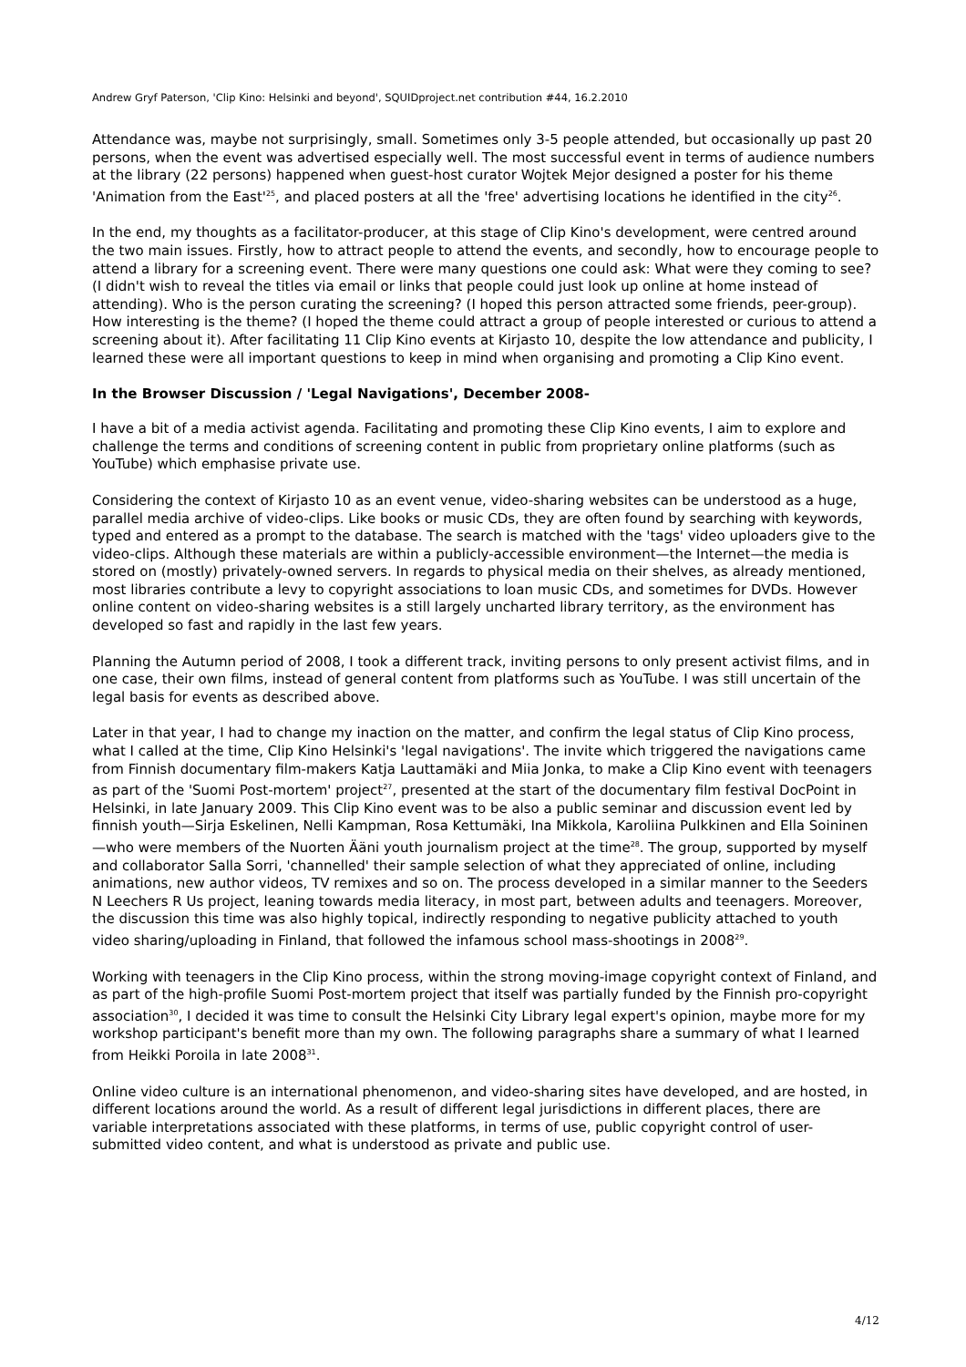Andrew Gryf Paterson, 'Clip Kino: Helsinki and beyond', SQUIDproject.net contribution #44, 16.2.2010
Attendance was, maybe not surprisingly, small. Sometimes only 3-5 people attended, but occasionally up past 20 persons, when the event was advertised especially well. The most successful event in terms of audience numbers at the library (22 persons) happened when guest-host curator Wojtek Mejor designed a poster for his theme 'Animation from the East'<sup>25</sup>, and placed posters at all the 'free' advertising locations he identified in the city<sup>26</sup>.
In the end, my thoughts as a facilitator-producer, at this stage of Clip Kino's development, were centred around the two main issues. Firstly, how to attract people to attend the events, and secondly, how to encourage people to attend a library for a screening event. There were many questions one could ask: What were they coming to see? (I didn't wish to reveal the titles via email or links that people could just look up online at home instead of attending). Who is the person curating the screening? (I hoped this person attracted some friends, peer-group). How interesting is the theme? (I hoped the theme could attract a group of people interested or curious to attend a screening about it). After facilitating 11 Clip Kino events at Kirjasto 10, despite the low attendance and publicity, I learned these were all important questions to keep in mind when organising and promoting a Clip Kino event.
In the Browser Discussion / 'Legal Navigations', December 2008-
I have a bit of a media activist agenda. Facilitating and promoting these Clip Kino events, I aim to explore and challenge the terms and conditions of screening content in public from proprietary online platforms (such as YouTube) which emphasise private use.
Considering the context of Kirjasto 10 as an event venue, video-sharing websites can be understood as a huge, parallel media archive of video-clips. Like books or music CDs, they are often found by searching with keywords, typed and entered as a prompt to the database. The search is matched with the 'tags' video uploaders give to the video-clips. Although these materials are within a publicly-accessible environment—the Internet—the media is stored on (mostly) privately-owned servers. In regards to physical media on their shelves, as already mentioned, most libraries contribute a levy to copyright associations to loan music CDs, and sometimes for DVDs. However online content on video-sharing websites is a still largely uncharted library territory, as the environment has developed so fast and rapidly in the last few years.
Planning the Autumn period of 2008, I took a different track, inviting persons to only present activist films, and in one case, their own films, instead of general content from platforms such as YouTube. I was still uncertain of the legal basis for events as described above.
Later in that year, I had to change my inaction on the matter, and confirm the legal status of Clip Kino process, what I called at the time, Clip Kino Helsinki's 'legal navigations'. The invite which triggered the navigations came from Finnish documentary film-makers Katja Lauttamäki and Miia Jonka, to make a Clip Kino event with teenagers as part of the 'Suomi Post-mortem' project<sup>27</sup>, presented at the start of the documentary film festival DocPoint in Helsinki, in late January 2009. This Clip Kino event was to be also a public seminar and discussion event led by finnish youth—Sirja Eskelinen, Nelli Kampman, Rosa Kettumäki, Ina Mikkola, Karoliina Pulkkinen and Ella Soininen—who were members of the Nuorten Ääni youth journalism project at the time<sup>28</sup>. The group, supported by myself and collaborator Salla Sorri, 'channelled' their sample selection of what they appreciated of online, including animations, new author videos, TV remixes and so on. The process developed in a similar manner to the Seeders N Leechers R Us project, leaning towards media literacy, in most part, between adults and teenagers. Moreover, the discussion this time was also highly topical, indirectly responding to negative publicity attached to youth video sharing/uploading in Finland, that followed the infamous school mass-shootings in 2008<sup>29</sup>.
Working with teenagers in the Clip Kino process, within the strong moving-image copyright context of Finland, and as part of the high-profile Suomi Post-mortem project that itself was partially funded by the Finnish pro-copyright association<sup>30</sup>, I decided it was time to consult the Helsinki City Library legal expert's opinion, maybe more for my workshop participant's benefit more than my own. The following paragraphs share a summary of what I learned from Heikki Poroila in late 2008<sup>31</sup>.
Online video culture is an international phenomenon, and video-sharing sites have developed, and are hosted, in different locations around the world. As a result of different legal jurisdictions in different places, there are variable interpretations associated with these platforms, in terms of use, public copyright control of user-submitted video content, and what is understood as private and public use.
4/12